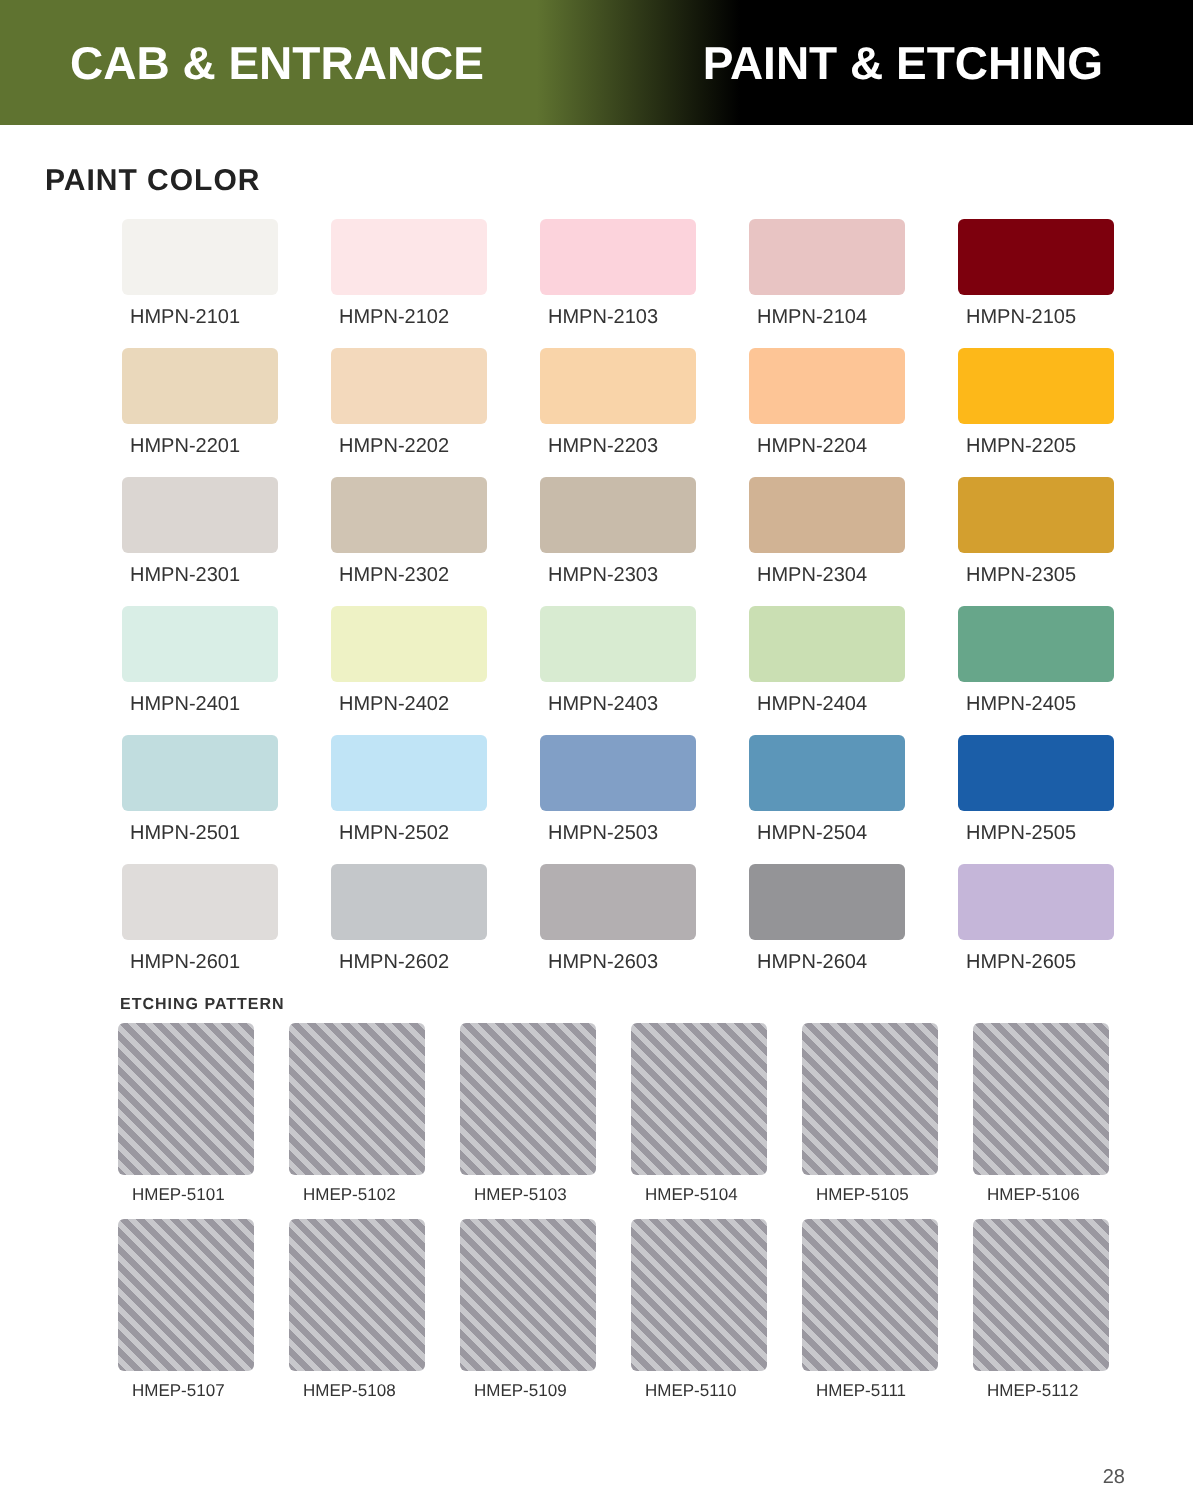CAB & ENTRANCE PAINT & ETCHING
PAINT COLOR
HMPN-2101
HMPN-2102
HMPN-2103
HMPN-2104
HMPN-2105
HMPN-2201
HMPN-2202
HMPN-2203
HMPN-2204
HMPN-2205
HMPN-2301
HMPN-2302
HMPN-2303
HMPN-2304
HMPN-2305
HMPN-2401
HMPN-2402
HMPN-2403
HMPN-2404
HMPN-2405
HMPN-2501
HMPN-2502
HMPN-2503
HMPN-2504
HMPN-2505
HMPN-2601
HMPN-2602
HMPN-2603
HMPN-2604
HMPN-2605
ETCHING PATTERN
HMEP-5101
HMEP-5102
HMEP-5103
HMEP-5104
HMEP-5105
HMEP-5106
HMEP-5107
HMEP-5108
HMEP-5109
HMEP-5110
HMEP-5111
HMEP-5112
28